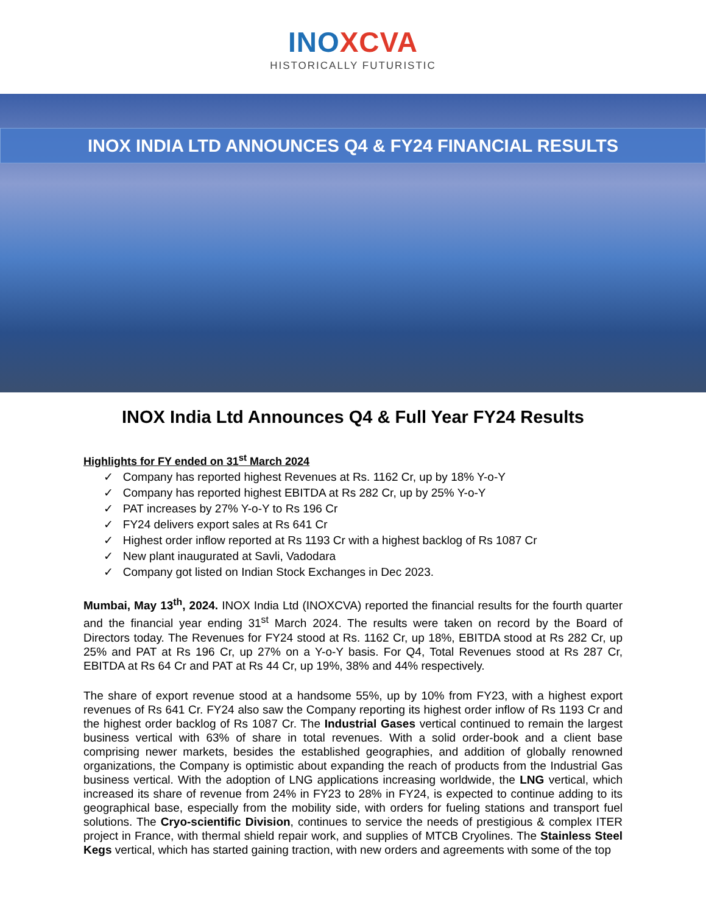INO XCVA
HISTORICALLY FUTURISTIC
INOX INDIA LTD ANNOUNCES Q4 & FY24 FINANCIAL RESULTS
INOX India Ltd Announces Q4 & Full Year FY24 Results
Highlights for FY ended on 31<sup>st</sup> March 2024
✓ Company has reported highest Revenues at Rs. 1162 Cr, up by 18% Y-o-Y
✓ Company has reported highest EBITDA at Rs 282 Cr, up by 25% Y-o-Y
✓ PAT increases by 27% Y-o-Y to Rs 196 Cr
✓ FY24 delivers export sales at Rs 641 Cr
✓ Highest order inflow reported at Rs 1193 Cr with a highest backlog of Rs 1087 Cr
✓ New plant inaugurated at Savli, Vadodara
✓ Company got listed on Indian Stock Exchanges in Dec 2023.
Mumbai, May 13<sup>th</sup>, 2024. INOX India Ltd (INOXCVA) reported the financial results for the fourth quarter and the financial year ending 31<sup>st</sup> March 2024. The results were taken on record by the Board of Directors today. The Revenues for FY24 stood at Rs. 1162 Cr, up 18%, EBITDA stood at Rs 282 Cr, up 25% and PAT at Rs 196 Cr, up 27% on a Y-o-Y basis. For Q4, Total Revenues stood at Rs 287 Cr, EBITDA at Rs 64 Cr and PAT at Rs 44 Cr, up 19%, 38% and 44% respectively.
The share of export revenue stood at a handsome 55%, up by 10% from FY23, with a highest export revenues of Rs 641 Cr. FY24 also saw the Company reporting its highest order inflow of Rs 1193 Cr and the highest order backlog of Rs 1087 Cr. The Industrial Gases vertical continued to remain the largest business vertical with 63% of share in total revenues. With a solid order-book and a client base comprising newer markets, besides the established geographies, and addition of globally renowned organizations, the Company is optimistic about expanding the reach of products from the Industrial Gas business vertical. With the adoption of LNG applications increasing worldwide, the LNG vertical, which increased its share of revenue from 24% in FY23 to 28% in FY24, is expected to continue adding to its geographical base, especially from the mobility side, with orders for fueling stations and transport fuel solutions. The Cryo-scientific Division, continues to service the needs of prestigious & complex ITER project in France, with thermal shield repair work, and supplies of MTCB Cryolines. The Stainless Steel Kegs vertical, which has started gaining traction, with new orders and agreements with some of the top